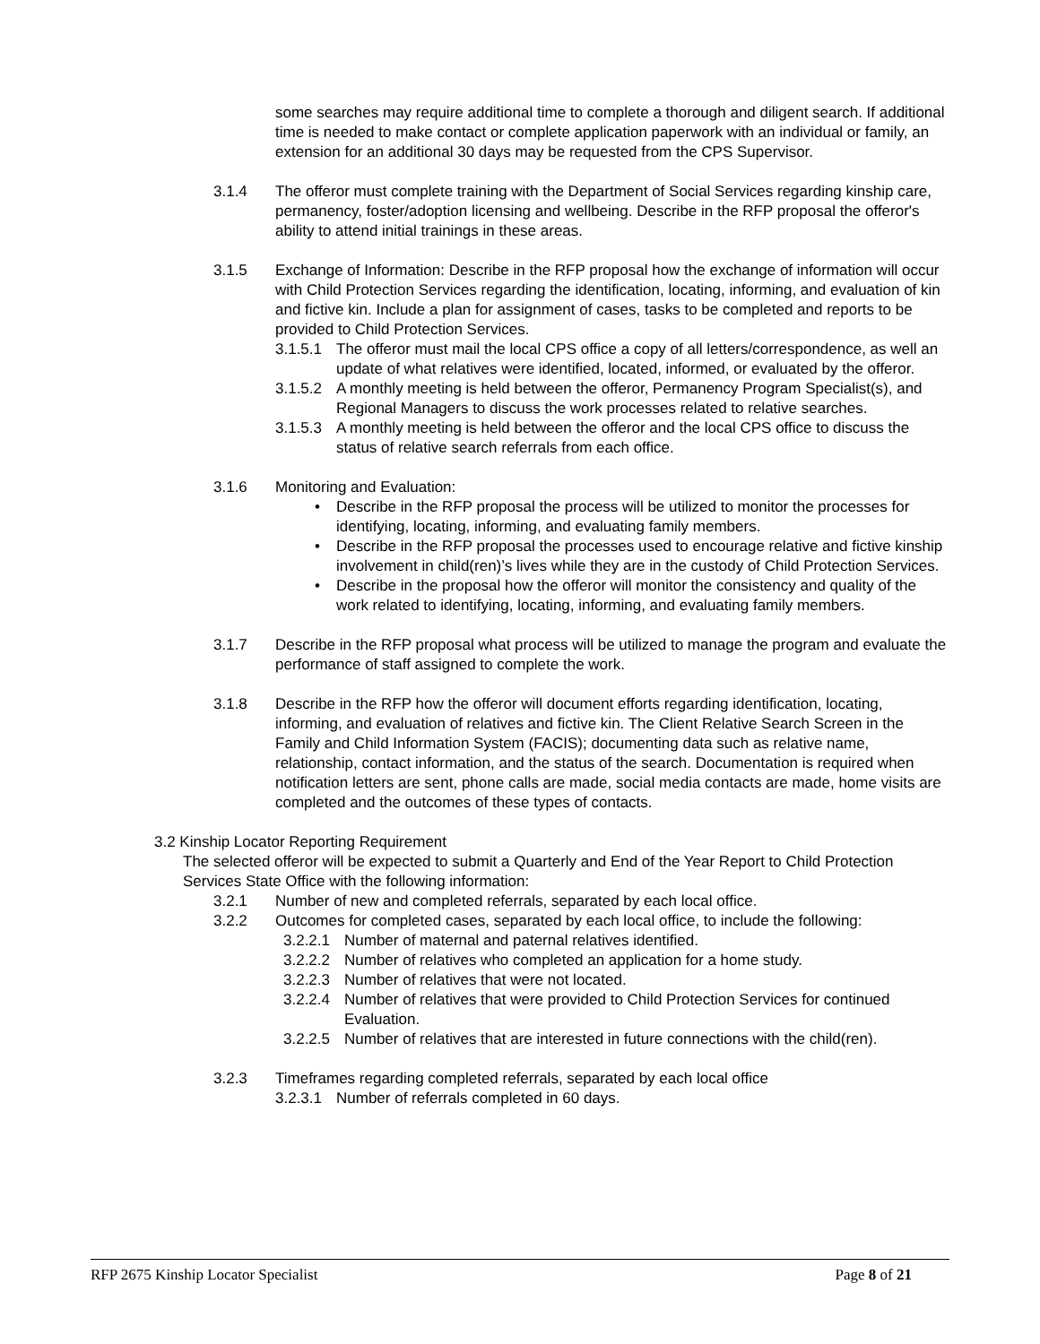some searches may require additional time to complete a thorough and diligent search. If additional time is needed to make contact or complete application paperwork with an individual or family, an extension for an additional 30 days may be requested from the CPS Supervisor.
3.1.4 The offeror must complete training with the Department of Social Services regarding kinship care, permanency, foster/adoption licensing and wellbeing. Describe in the RFP proposal the offeror's ability to attend initial trainings in these areas.
3.1.5 Exchange of Information: Describe in the RFP proposal how the exchange of information will occur with Child Protection Services regarding the identification, locating, informing, and evaluation of kin and fictive kin. Include a plan for assignment of cases, tasks to be completed and reports to be provided to Child Protection Services.
3.1.5.1
The offeror must mail the local CPS office a copy of all letters/correspondence, as well an update of what relatives were identified, located, informed, or evaluated by the offeror.
3.1.5.2
A monthly meeting is held between the offeror, Permanency Program Specialist(s), and Regional Managers to discuss the work processes related to relative searches.
3.1.5.3
A monthly meeting is held between the offeror and the local CPS office to discuss the status of relative search referrals from each office.
3.1.6 Monitoring and Evaluation:
• Describe in the RFP proposal the process will be utilized to monitor the processes for identifying, locating, informing, and evaluating family members.
• Describe in the RFP proposal the processes used to encourage relative and fictive kinship involvement in child(ren)’s lives while they are in the custody of Child Protection Services.
• Describe in the proposal how the offeror will monitor the consistency and quality of the work related to identifying, locating, informing, and evaluating family members.
3.1.7 Describe in the RFP proposal what process will be utilized to manage the program and evaluate the performance of staff assigned to complete the work.
3.1.8 Describe in the RFP how the offeror will document efforts regarding identification, locating, informing, and evaluation of relatives and fictive kin. The Client Relative Search Screen in the Family and Child Information System (FACIS); documenting data such as relative name, relationship, contact information, and the status of the search. Documentation is required when notification letters are sent, phone calls are made, social media contacts are made, home visits are completed and the outcomes of these types of contacts.
3.2 Kinship Locator Reporting Requirement
The selected offeror will be expected to submit a Quarterly and End of the Year Report to Child Protection Services State Office with the following information:
3.2.1 Number of new and completed referrals, separated by each local office.
3.2.2 Outcomes for completed cases, separated by each local office, to include the following:
3.2.2.1
Number of maternal and paternal relatives identified.
3.2.2.2
Number of relatives who completed an application for a home study.
3.2.2.3
Number of relatives that were not located.
3.2.2.4
Number of relatives that were provided to Child Protection Services for continued Evaluation.
3.2.2.5
Number of relatives that are interested in future connections with the child(ren).
3.2.3 Timeframes regarding completed referrals, separated by each local office
3.2.3.1
Number of referrals completed in 60 days.
RFP 2675 Kinship Locator Specialist Page 8 of 21